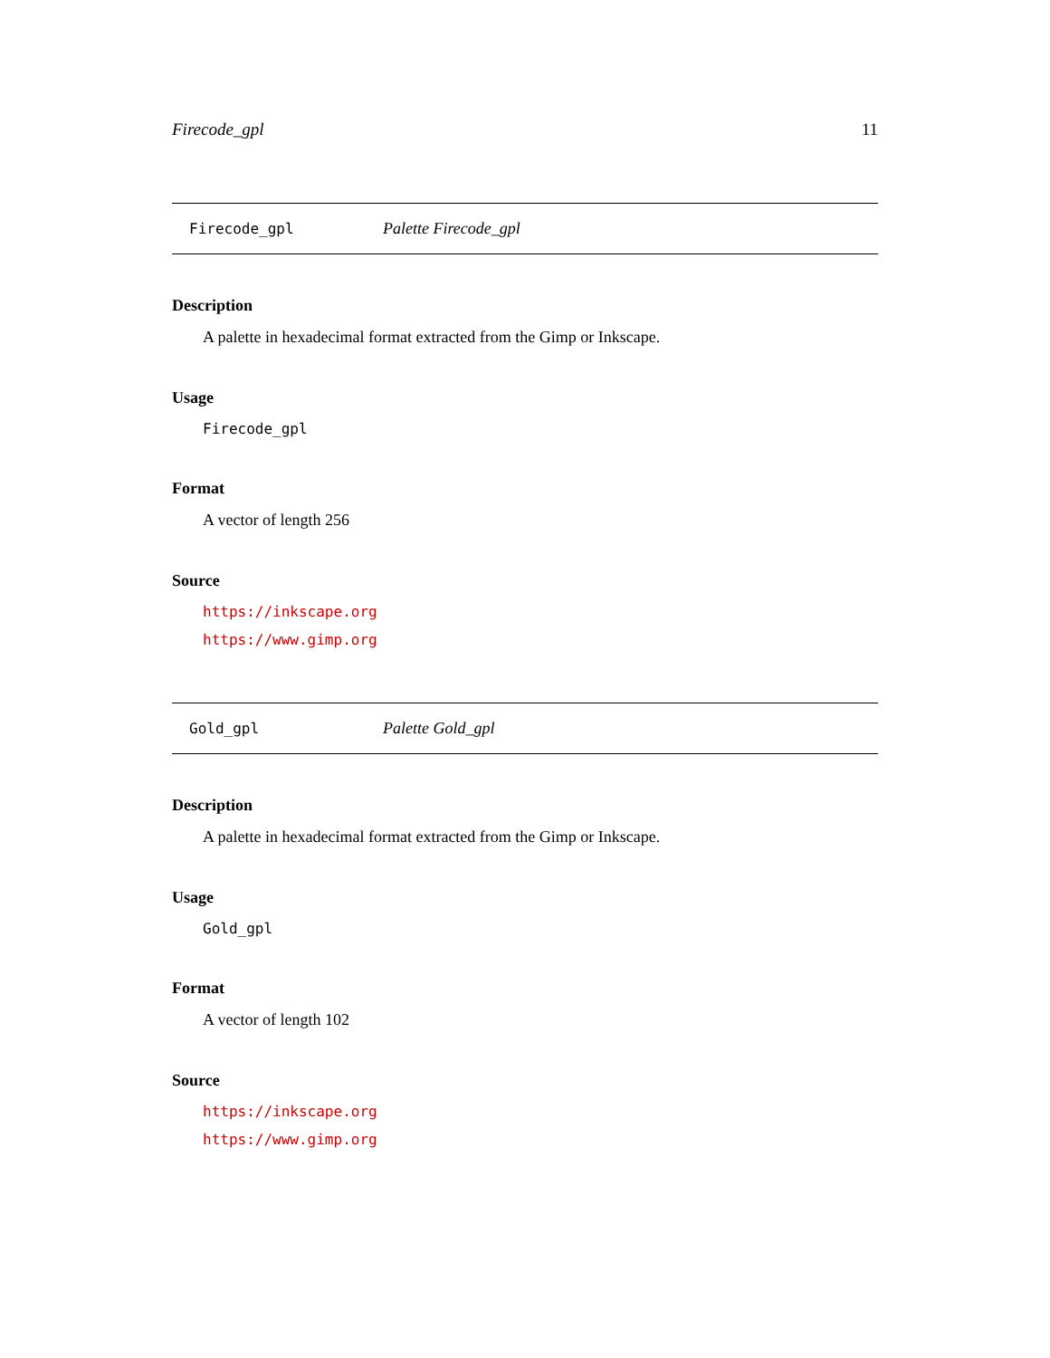Firecode_gpl 11
Firecode_gpl Palette Firecode_gpl
Description
A palette in hexadecimal format extracted from the Gimp or Inkscape.
Usage
Firecode_gpl
Format
A vector of length 256
Source
https://inkscape.org
https://www.gimp.org
Gold_gpl Palette Gold_gpl
Description
A palette in hexadecimal format extracted from the Gimp or Inkscape.
Usage
Gold_gpl
Format
A vector of length 102
Source
https://inkscape.org
https://www.gimp.org